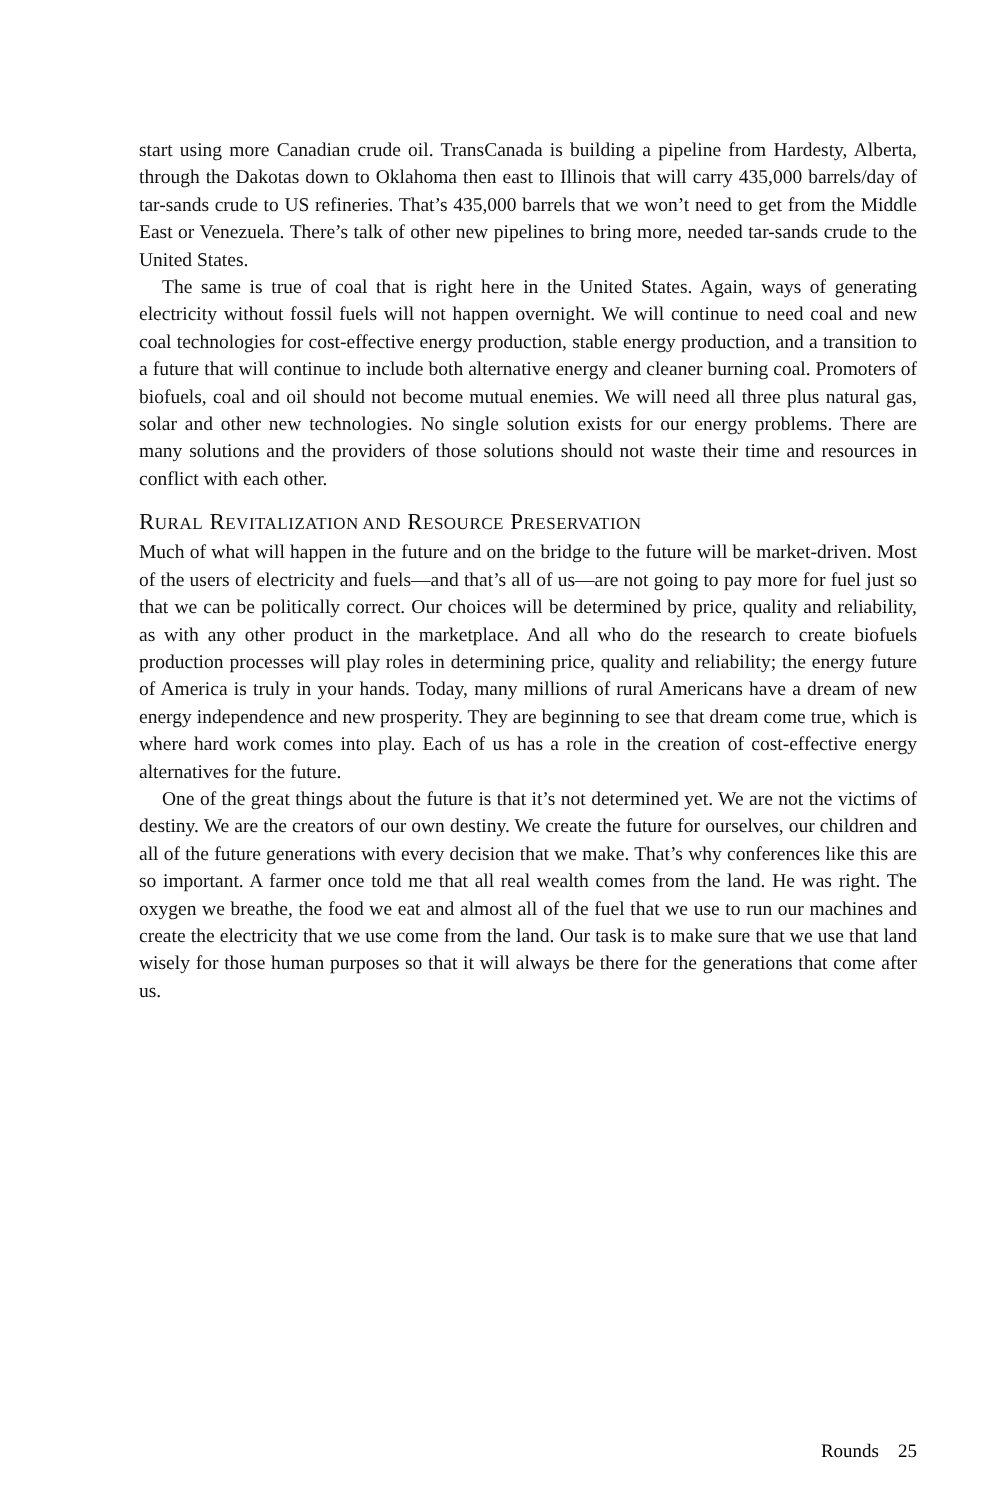start using more Canadian crude oil. TransCanada is building a pipeline from Hardesty, Alberta, through the Dakotas down to Oklahoma then east to Illinois that will carry 435,000 barrels/day of tar-sands crude to US refineries. That’s 435,000 barrels that we won’t need to get from the Middle East or Venezuela. There’s talk of other new pipelines to bring more, needed tar-sands crude to the United States.
The same is true of coal that is right here in the United States. Again, ways of generating electricity without fossil fuels will not happen overnight. We will continue to need coal and new coal technologies for cost-effective energy production, stable energy production, and a transition to a future that will continue to include both alternative energy and cleaner burning coal. Promoters of biofuels, coal and oil should not become mutual enemies. We will need all three plus natural gas, solar and other new technologies. No single solution exists for our energy problems. There are many solutions and the providers of those solutions should not waste their time and resources in conflict with each other.
RURAL REVITALIZATION AND RESOURCE PRESERVATION
Much of what will happen in the future and on the bridge to the future will be market-driven. Most of the users of electricity and fuels—and that’s all of us—are not going to pay more for fuel just so that we can be politically correct. Our choices will be determined by price, quality and reliability, as with any other product in the marketplace. And all who do the research to create biofuels production processes will play roles in determining price, quality and reliability; the energy future of America is truly in your hands. Today, many millions of rural Americans have a dream of new energy independence and new prosperity. They are beginning to see that dream come true, which is where hard work comes into play. Each of us has a role in the creation of cost-effective energy alternatives for the future.
One of the great things about the future is that it’s not determined yet. We are not the victims of destiny. We are the creators of our own destiny. We create the future for ourselves, our children and all of the future generations with every decision that we make. That’s why conferences like this are so important. A farmer once told me that all real wealth comes from the land. He was right. The oxygen we breathe, the food we eat and almost all of the fuel that we use to run our machines and create the electricity that we use come from the land. Our task is to make sure that we use that land wisely for those human purposes so that it will always be there for the generations that come after us.
Rounds 25